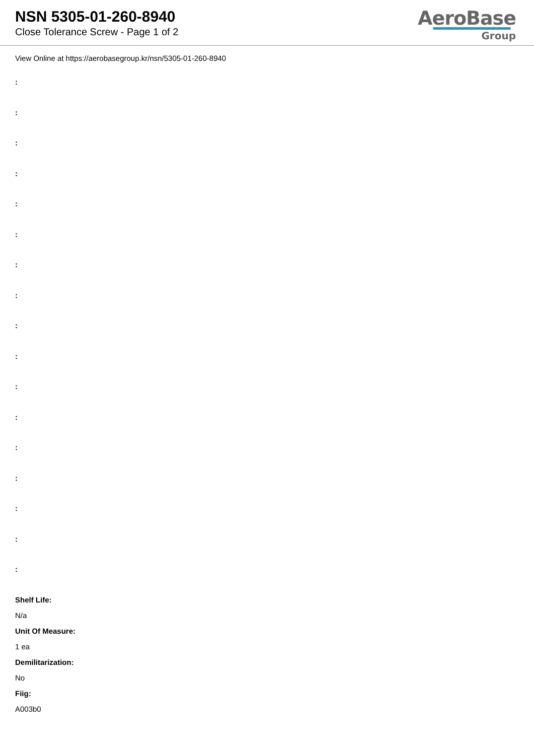NSN 5305-01-260-8940
Close Tolerance Screw - Page 1 of 2
AeroBase
Group
View Online at https://aerobasegroup.kr/nsn/5305-01-260-8940
:
:
:
:
:
:
:
:
:
:
:
:
:
:
:
:
:
Shelf Life:
N/a
Unit Of Measure:
1 ea
Demilitarization:
No
Fiig:
A003b0